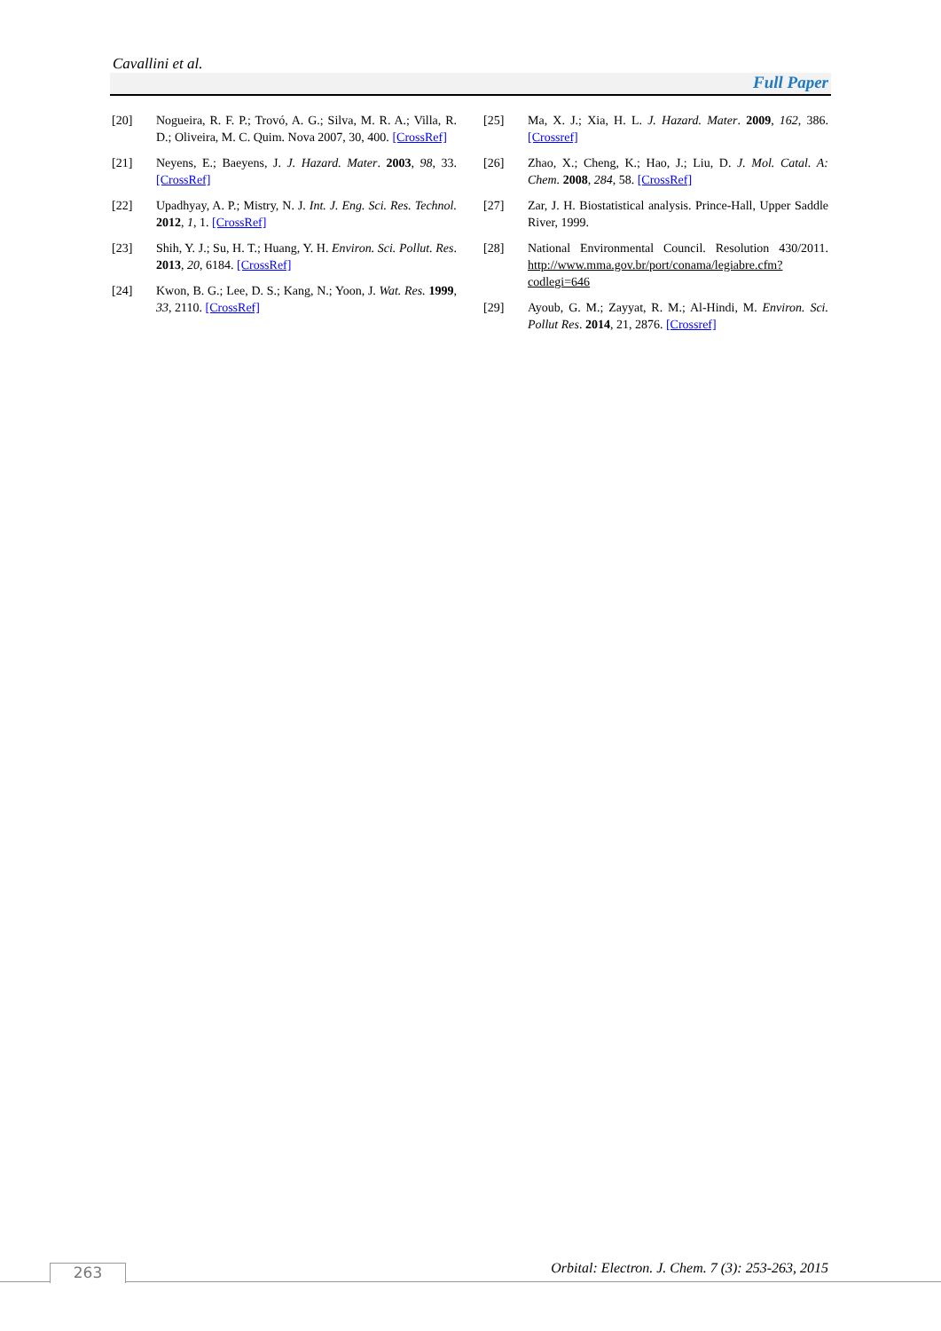Cavallini et al.
Full Paper
[20] Nogueira, R. F. P.; Trovó, A. G.; Silva, M. R. A.; Villa, R. D.; Oliveira, M. C. Quim. Nova 2007, 30, 400. [CrossRef]
[21] Neyens, E.; Baeyens, J. J. Hazard. Mater. 2003, 98, 33. [CrossRef]
[22] Upadhyay, A. P.; Mistry, N. J. Int. J. Eng. Sci. Res. Technol. 2012, 1, 1. [CrossRef]
[23] Shih, Y. J.; Su, H. T.; Huang, Y. H. Environ. Sci. Pollut. Res. 2013, 20, 6184. [CrossRef]
[24] Kwon, B. G.; Lee, D. S.; Kang, N.; Yoon, J. Wat. Res. 1999, 33, 2110. [CrossRef]
[25] Ma, X. J.; Xia, H. L. J. Hazard. Mater. 2009, 162, 386. [Crossref]
[26] Zhao, X.; Cheng, K.; Hao, J.; Liu, D. J. Mol. Catal. A: Chem. 2008, 284, 58. [CrossRef]
[27] Zar, J. H. Biostatistical analysis. Prince-Hall, Upper Saddle River, 1999.
[28] National Environmental Council. Resolution 430/2011. http://www.mma.gov.br/port/conama/legiabre.cfm?codlegi=646
[29] Ayoub, G. M.; Zayyat, R. M.; Al-Hindi, M. Environ. Sci. Pollut Res. 2014, 21, 2876. [Crossref]
Orbital: Electron. J. Chem. 7 (3): 253-263, 2015
263